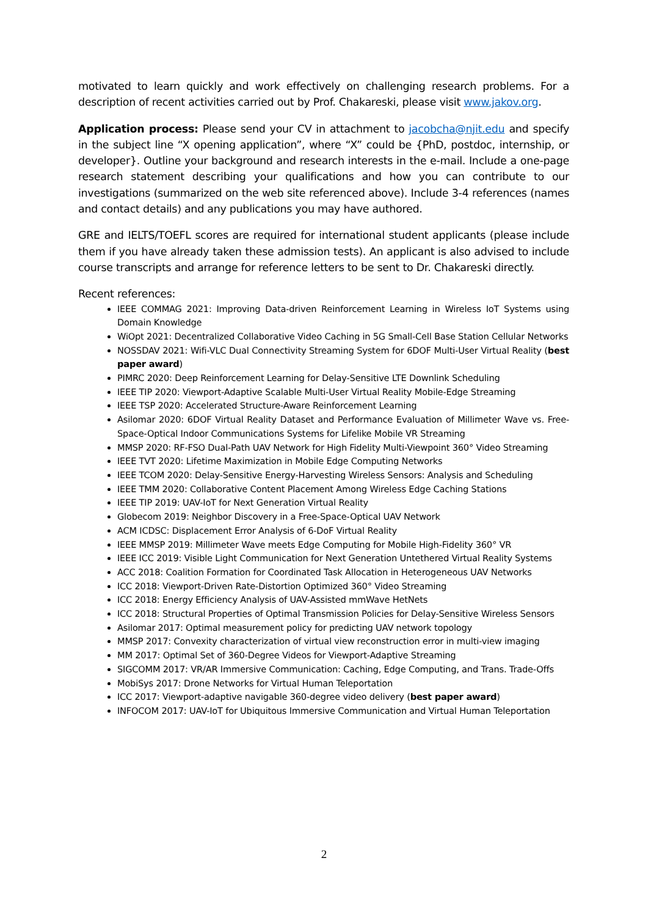motivated to learn quickly and work effectively on challenging research problems. For a description of recent activities carried out by Prof. Chakareski, please visit www.jakov.org.
Application process: Please send your CV in attachment to jacobcha@njit.edu and specify in the subject line “X opening application”, where “X” could be {PhD, postdoc, internship, or developer}. Outline your background and research interests in the e-mail. Include a one-page research statement describing your qualifications and how you can contribute to our investigations (summarized on the web site referenced above). Include 3-4 references (names and contact details) and any publications you may have authored.
GRE and IELTS/TOEFL scores are required for international student applicants (please include them if you have already taken these admission tests). An applicant is also advised to include course transcripts and arrange for reference letters to be sent to Dr. Chakareski directly.
Recent references:
IEEE COMMAG 2021: Improving Data-driven Reinforcement Learning in Wireless IoT Systems using Domain Knowledge
WiOpt 2021: Decentralized Collaborative Video Caching in 5G Small-Cell Base Station Cellular Networks
NOSSDAV 2021: Wifi-VLC Dual Connectivity Streaming System for 6DOF Multi-User Virtual Reality (best paper award)
PIMRC 2020: Deep Reinforcement Learning for Delay-Sensitive LTE Downlink Scheduling
IEEE TIP 2020: Viewport-Adaptive Scalable Multi-User Virtual Reality Mobile-Edge Streaming
IEEE TSP 2020: Accelerated Structure-Aware Reinforcement Learning
Asilomar 2020: 6DOF Virtual Reality Dataset and Performance Evaluation of Millimeter Wave vs. Free-Space-Optical Indoor Communications Systems for Lifelike Mobile VR Streaming
MMSP 2020: RF-FSO Dual-Path UAV Network for High Fidelity Multi-Viewpoint 360° Video Streaming
IEEE TVT 2020: Lifetime Maximization in Mobile Edge Computing Networks
IEEE TCOM 2020: Delay-Sensitive Energy-Harvesting Wireless Sensors: Analysis and Scheduling
IEEE TMM 2020: Collaborative Content Placement Among Wireless Edge Caching Stations
IEEE TIP 2019: UAV-IoT for Next Generation Virtual Reality
Globecom 2019: Neighbor Discovery in a Free-Space-Optical UAV Network
ACM ICDSC: Displacement Error Analysis of 6-DoF Virtual Reality
IEEE MMSP 2019: Millimeter Wave meets Edge Computing for Mobile High-Fidelity 360° VR
IEEE ICC 2019: Visible Light Communication for Next Generation Untethered Virtual Reality Systems
ACC 2018: Coalition Formation for Coordinated Task Allocation in Heterogeneous UAV Networks
ICC 2018: Viewport-Driven Rate-Distortion Optimized 360° Video Streaming
ICC 2018: Energy Efficiency Analysis of UAV-Assisted mmWave HetNets
ICC 2018: Structural Properties of Optimal Transmission Policies for Delay-Sensitive Wireless Sensors
Asilomar 2017: Optimal measurement policy for predicting UAV network topology
MMSP 2017: Convexity characterization of virtual view reconstruction error in multi-view imaging
MM 2017: Optimal Set of 360-Degree Videos for Viewport-Adaptive Streaming
SIGCOMM 2017: VR/AR Immersive Communication: Caching, Edge Computing, and Trans. Trade-Offs
MobiSys 2017: Drone Networks for Virtual Human Teleportation
ICC 2017: Viewport-adaptive navigable 360-degree video delivery (best paper award)
INFOCOM 2017: UAV-IoT for Ubiquitous Immersive Communication and Virtual Human Teleportation
2